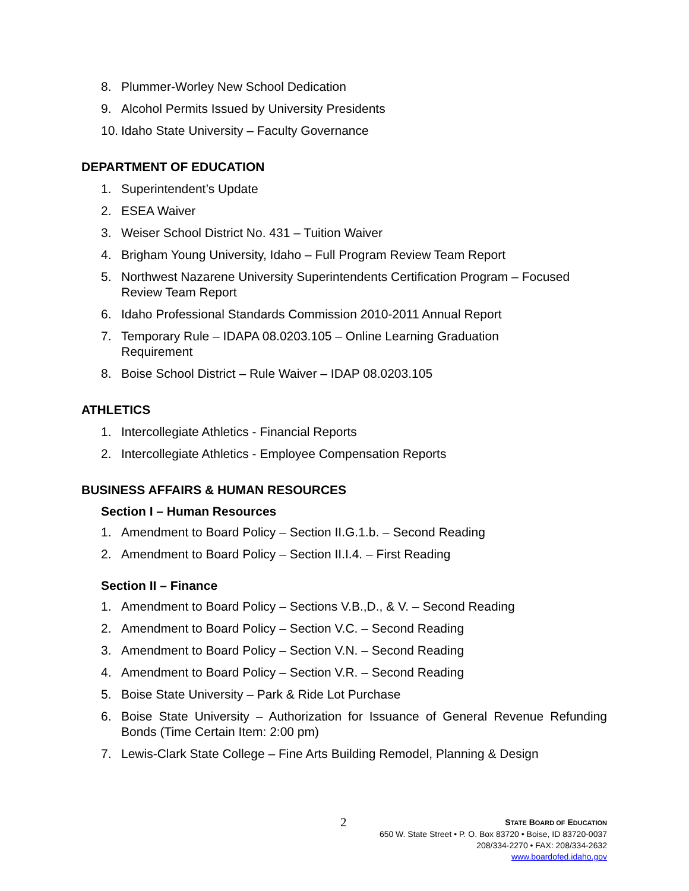8. Plummer-Worley New School Dedication
9. Alcohol Permits Issued by University Presidents
10. Idaho State University – Faculty Governance
DEPARTMENT OF EDUCATION
1. Superintendent’s Update
2. ESEA Waiver
3. Weiser School District No. 431 – Tuition Waiver
4. Brigham Young University, Idaho – Full Program Review Team Report
5. Northwest Nazarene University Superintendents Certification Program – Focused Review Team Report
6. Idaho Professional Standards Commission 2010-2011 Annual Report
7. Temporary Rule – IDAPA 08.0203.105 – Online Learning Graduation
Requirement
8. Boise School District – Rule Waiver – IDAP 08.0203.105
ATHLETICS
1. Intercollegiate Athletics - Financial Reports
2. Intercollegiate Athletics - Employee Compensation Reports
BUSINESS AFFAIRS & HUMAN RESOURCES
Section I – Human Resources
1. Amendment to Board Policy – Section II.G.1.b. – Second Reading
2. Amendment to Board Policy – Section II.I.4. – First Reading
Section II – Finance
1. Amendment to Board Policy – Sections V.B.,D., & V. – Second Reading
2. Amendment to Board Policy – Section V.C. – Second Reading
3. Amendment to Board Policy – Section V.N. – Second Reading
4. Amendment to Board Policy – Section V.R. – Second Reading
5. Boise State University – Park & Ride Lot Purchase
6. Boise State University – Authorization for Issuance of General Revenue Refunding Bonds (Time Certain Item: 2:00 pm)
7. Lewis-Clark State College – Fine Arts Building Remodel, Planning & Design
2 STATE BOARD OF EDUCATION
650 W. State Street • P. O. Box 83720 • Boise, ID 83720-0037
208/334-2270 • FAX: 208/334-2632
www.boardofed.idaho.gov